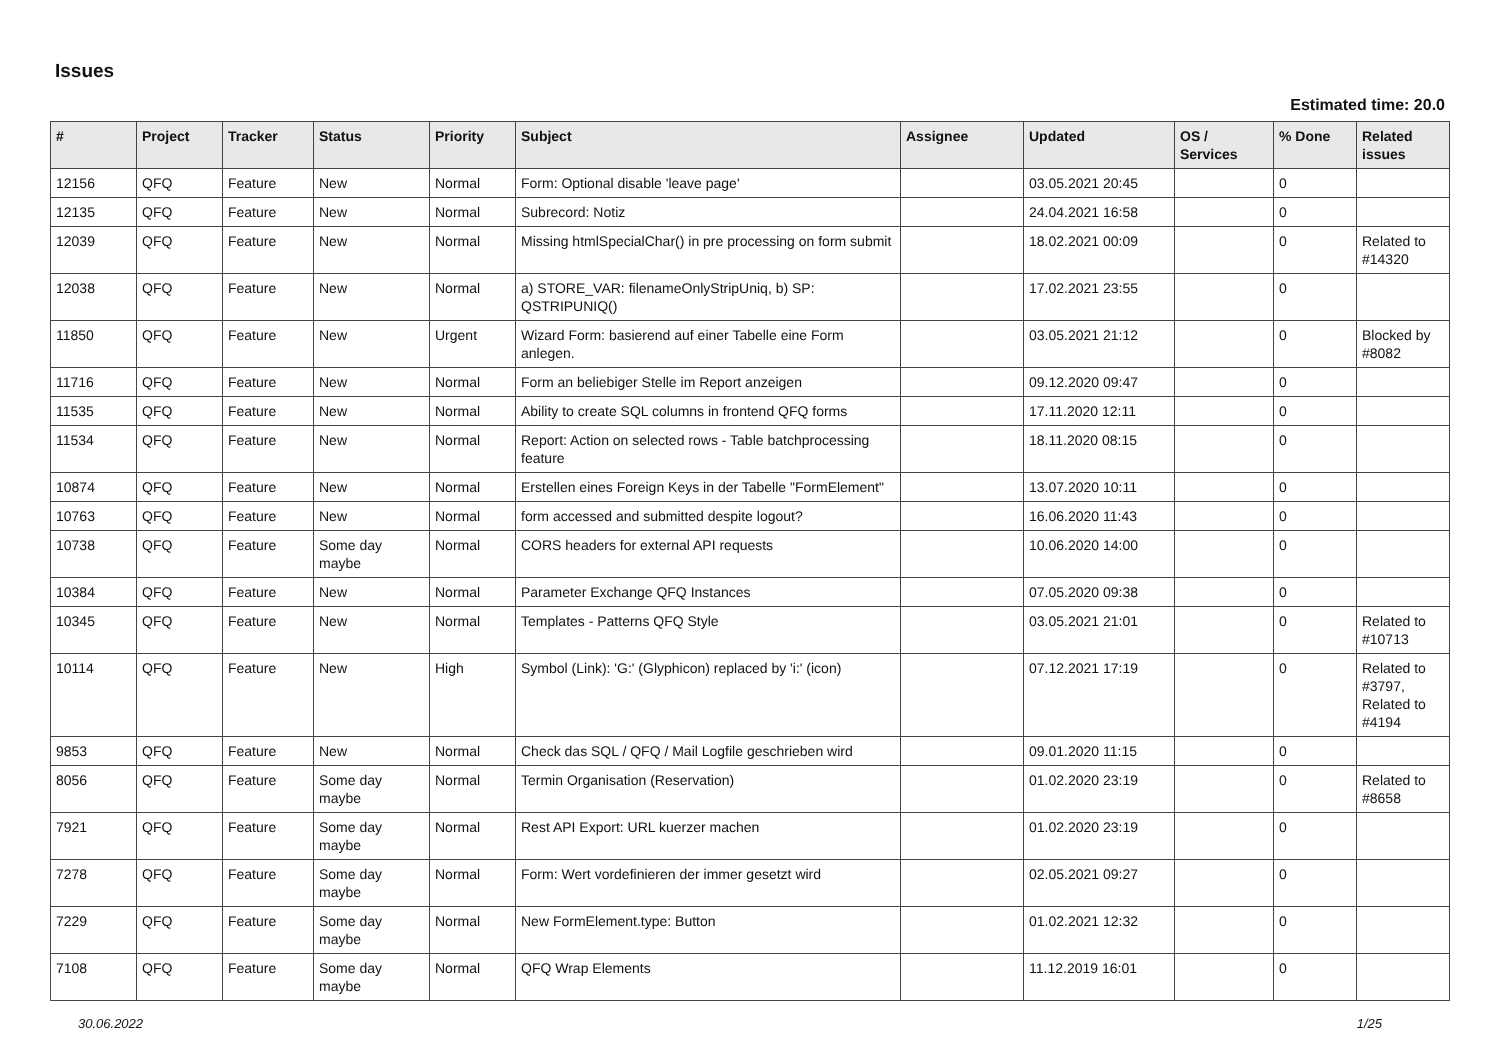Issues
Estimated time: 20.0
| # | Project | Tracker | Status | Priority | Subject | Assignee | Updated | OS / Services | % Done | Related issues |
| --- | --- | --- | --- | --- | --- | --- | --- | --- | --- | --- |
| 12156 | QFQ | Feature | New | Normal | Form: Optional disable 'leave page' | | 03.05.2021 20:45 | | 0 | |
| 12135 | QFQ | Feature | New | Normal | Subrecord: Notiz | | 24.04.2021 16:58 | | 0 | |
| 12039 | QFQ | Feature | New | Normal | Missing htmlSpecialChar() in pre processing on form submit | | 18.02.2021 00:09 | | 0 | Related to #14320 |
| 12038 | QFQ | Feature | New | Normal | a) STORE_VAR: filenameOnlyStripUniq, b) SP: QSTRIPUNIQ() | | 17.02.2021 23:55 | | 0 | |
| 11850 | QFQ | Feature | New | Urgent | Wizard Form: basierend auf einer Tabelle eine Form anlegen. | | 03.05.2021 21:12 | | 0 | Blocked by #8082 |
| 11716 | QFQ | Feature | New | Normal | Form an beliebiger Stelle im Report anzeigen | | 09.12.2020 09:47 | | 0 | |
| 11535 | QFQ | Feature | New | Normal | Ability to create SQL columns in frontend QFQ forms | | 17.11.2020 12:11 | | 0 | |
| 11534 | QFQ | Feature | New | Normal | Report: Action on selected rows - Table batchprocessing feature | | 18.11.2020 08:15 | | 0 | |
| 10874 | QFQ | Feature | New | Normal | Erstellen eines Foreign Keys in der Tabelle "FormElement" | | 13.07.2020 10:11 | | 0 | |
| 10763 | QFQ | Feature | New | Normal | form accessed and submitted despite logout? | | 16.06.2020 11:43 | | 0 | |
| 10738 | QFQ | Feature | Some day maybe | Normal | CORS headers for external API requests | | 10.06.2020 14:00 | | 0 | |
| 10384 | QFQ | Feature | New | Normal | Parameter Exchange QFQ Instances | | 07.05.2020 09:38 | | 0 | |
| 10345 | QFQ | Feature | New | Normal | Templates - Patterns QFQ Style | | 03.05.2021 21:01 | | 0 | Related to #10713 |
| 10114 | QFQ | Feature | New | High | Symbol (Link): 'G:' (Glyphicon) replaced by 'i:' (icon) | | 07.12.2021 17:19 | | 0 | Related to #3797, Related to #4194 |
| 9853 | QFQ | Feature | New | Normal | Check das SQL / QFQ / Mail Logfile geschrieben wird | | 09.01.2020 11:15 | | 0 | |
| 8056 | QFQ | Feature | Some day maybe | Normal | Termin Organisation (Reservation) | | 01.02.2020 23:19 | | 0 | Related to #8658 |
| 7921 | QFQ | Feature | Some day maybe | Normal | Rest API Export: URL kuerzer machen | | 01.02.2020 23:19 | | 0 | |
| 7278 | QFQ | Feature | Some day maybe | Normal | Form: Wert vordefinieren der immer gesetzt wird | | 02.05.2021 09:27 | | 0 | |
| 7229 | QFQ | Feature | Some day maybe | Normal | New FormElement.type: Button | | 01.02.2021 12:32 | | 0 | |
| 7108 | QFQ | Feature | Some day maybe | Normal | QFQ Wrap Elements | | 11.12.2019 16:01 | | 0 | |
30.06.2022 1/25